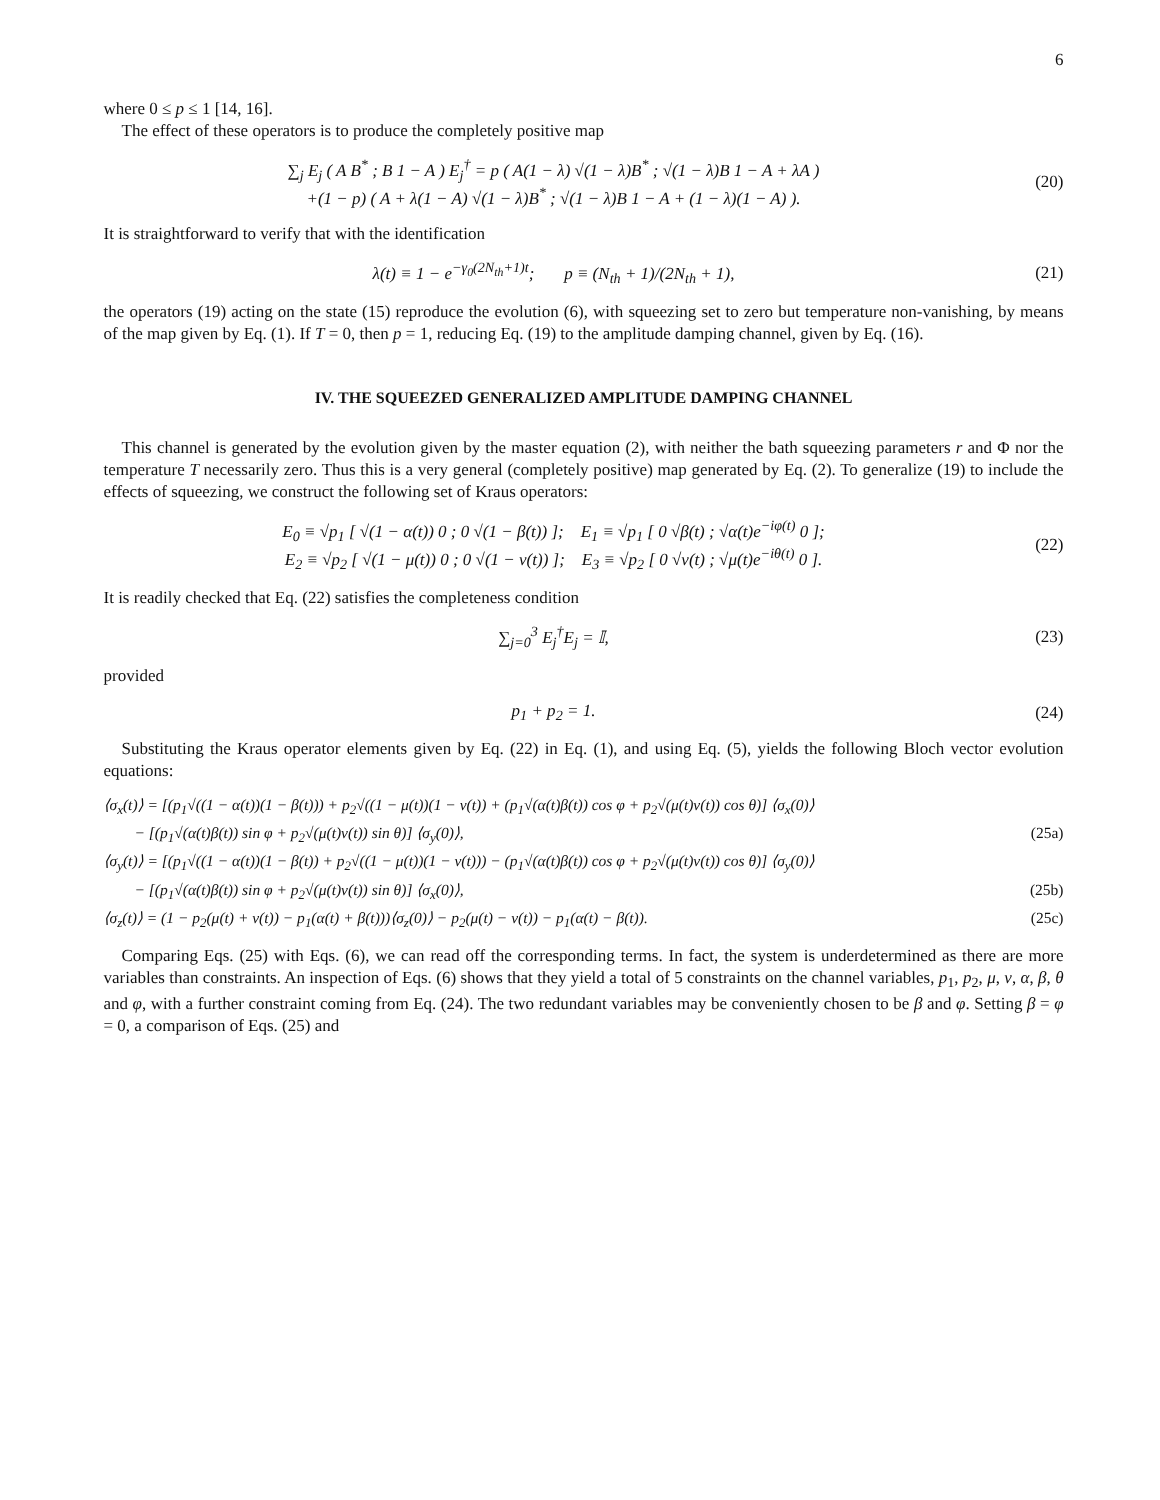6
where 0 ≤ p ≤ 1 [14, 16].
The effect of these operators is to produce the completely positive map
∑<sub>j</sub> E<sub>j</sub> ( A B<sup>*</sup> ; B 1 − A ) E<sub>j</sub><sup>†</sup> = p ( A(1 − λ) √(1 − λ)B<sup>*</sup> ; √(1 − λ)B 1 − A + λA )
+(1 − p) ( A + λ(1 − A) √(1 − λ)B<sup>*</sup> ; √(1 − λ)B 1 − A + (1 − λ)(1 − A) ).
(20)
It is straightforward to verify that with the identification
λ(t) ≡ 1 − e<sup>−γ<sub>0</sub>(2N<sub>th</sub>+1)t</sup>; p ≡ (N<sub>th</sub> + 1)/(2N<sub>th</sub> + 1),
(21)
the operators (19) acting on the state (15) reproduce the evolution (6), with squeezing set to zero but temperature non-vanishing, by means of the map given by Eq. (1). If T = 0, then p = 1, reducing Eq. (19) to the amplitude damping channel, given by Eq. (16).
IV. THE SQUEEZED GENERALIZED AMPLITUDE DAMPING CHANNEL
This channel is generated by the evolution given by the master equation (2), with neither the bath squeezing parameters r and Φ nor the temperature T necessarily zero. Thus this is a very general (completely positive) map generated by Eq. (2). To generalize (19) to include the effects of squeezing, we construct the following set of Kraus operators:
E<sub>0</sub> ≡ √p<sub>1</sub> [ √(1 − α(t)) 0 ; 0 √(1 − β(t)) ]; E<sub>1</sub> ≡ √p<sub>1</sub> [ 0 √β(t) ; √α(t)e<sup>−iφ(t)</sup> 0 ];
E<sub>2</sub> ≡ √p<sub>2</sub> [ √(1 − μ(t)) 0 ; 0 √(1 − ν(t)) ]; E<sub>3</sub> ≡ √p<sub>2</sub> [ 0 √ν(t) ; √μ(t)e<sup>−iθ(t)</sup> 0 ].
(22)
It is readily checked that Eq. (22) satisfies the completeness condition
∑<sub>j=0</sub><sup>3</sup> E<sub>j</sub><sup>†</sup>E<sub>j</sub> = 𝕀, (23)
provided
p<sub>1</sub> + p<sub>2</sub> = 1. (24)
Substituting the Kraus operator elements given by Eq. (22) in Eq. (1), and using Eq. (5), yields the following Bloch vector evolution equations:
⟨σ<sub>x</sub>(t)⟩ = [(p<sub>1</sub>√((1 − α(t))(1 − β(t))) + p<sub>2</sub>√((1 − μ(t))(1 − ν(t)) + (p<sub>1</sub>√(α(t)β(t)) cos φ + p<sub>2</sub>√(μ(t)ν(t)) cos θ)] ⟨σ<sub>x</sub>(0)⟩
− [(p<sub>1</sub>√(α(t)β(t)) sin φ + p<sub>2</sub>√(μ(t)ν(t)) sin θ)] ⟨σ<sub>y</sub>(0)⟩, (25a)
⟨σ<sub>y</sub>(t)⟩ = [(p<sub>1</sub>√((1 − α(t))(1 − β(t)) + p<sub>2</sub>√((1 − μ(t))(1 − ν(t))) − (p<sub>1</sub>√(α(t)β(t)) cos φ + p<sub>2</sub>√(μ(t)ν(t)) cos θ)] ⟨σ<sub>y</sub>(0)⟩
− [(p<sub>1</sub>√(α(t)β(t)) sin φ + p<sub>2</sub>√(μ(t)ν(t)) sin θ)] ⟨σ<sub>x</sub>(0)⟩, (25b)
⟨σ<sub>z</sub>(t)⟩ = (1 − p<sub>2</sub>(μ(t) + ν(t)) − p<sub>1</sub>(α(t) + β(t)))⟨σ<sub>z</sub>(0)⟩ − p<sub>2</sub>(μ(t) − ν(t)) − p<sub>1</sub>(α(t) − β(t)). (25c)
Comparing Eqs. (25) with Eqs. (6), we can read off the corresponding terms. In fact, the system is underdetermined as there are more variables than constraints. An inspection of Eqs. (6) shows that they yield a total of 5 constraints on the channel variables, p<sub>1</sub>, p<sub>2</sub>, μ, ν, α, β, θ and φ, with a further constraint coming from Eq. (24). The two redundant variables may be conveniently chosen to be β and φ. Setting β = φ = 0, a comparison of Eqs. (25) and